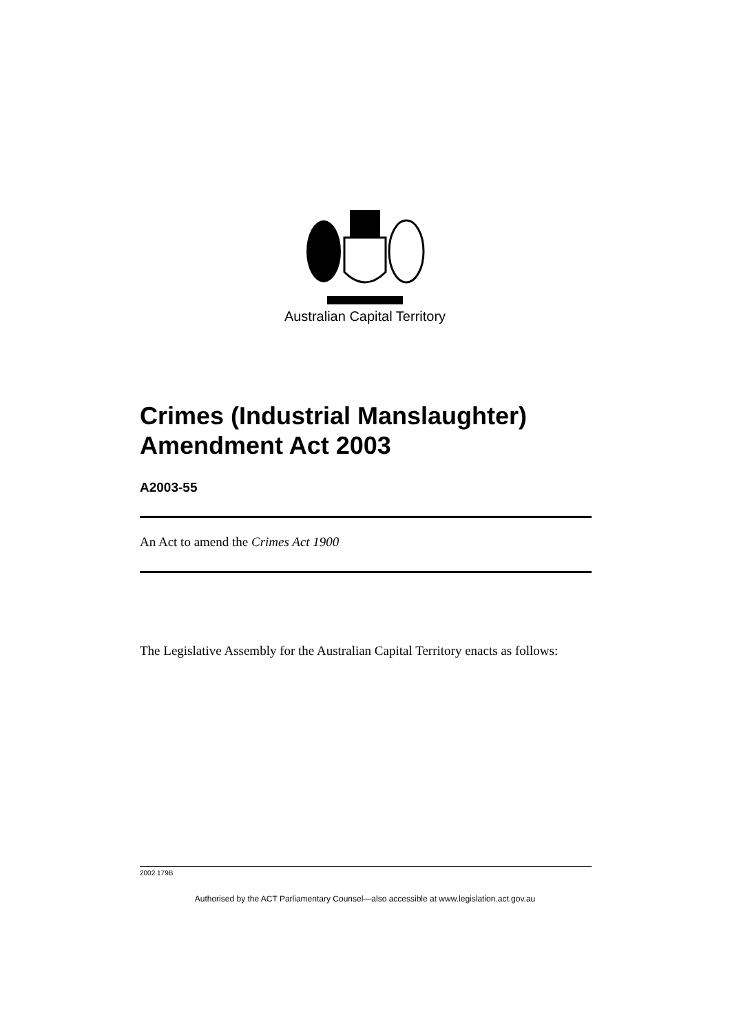Australian Capital Territory
Crimes (Industrial Manslaughter)
Amendment Act 2003
A2003-55
An Act to amend the Crimes Act 1900
The Legislative Assembly for the Australian Capital Territory enacts as follows:
2002 179B
Authorised by the ACT Parliamentary Counsel—also accessible at www.legislation.act.gov.au